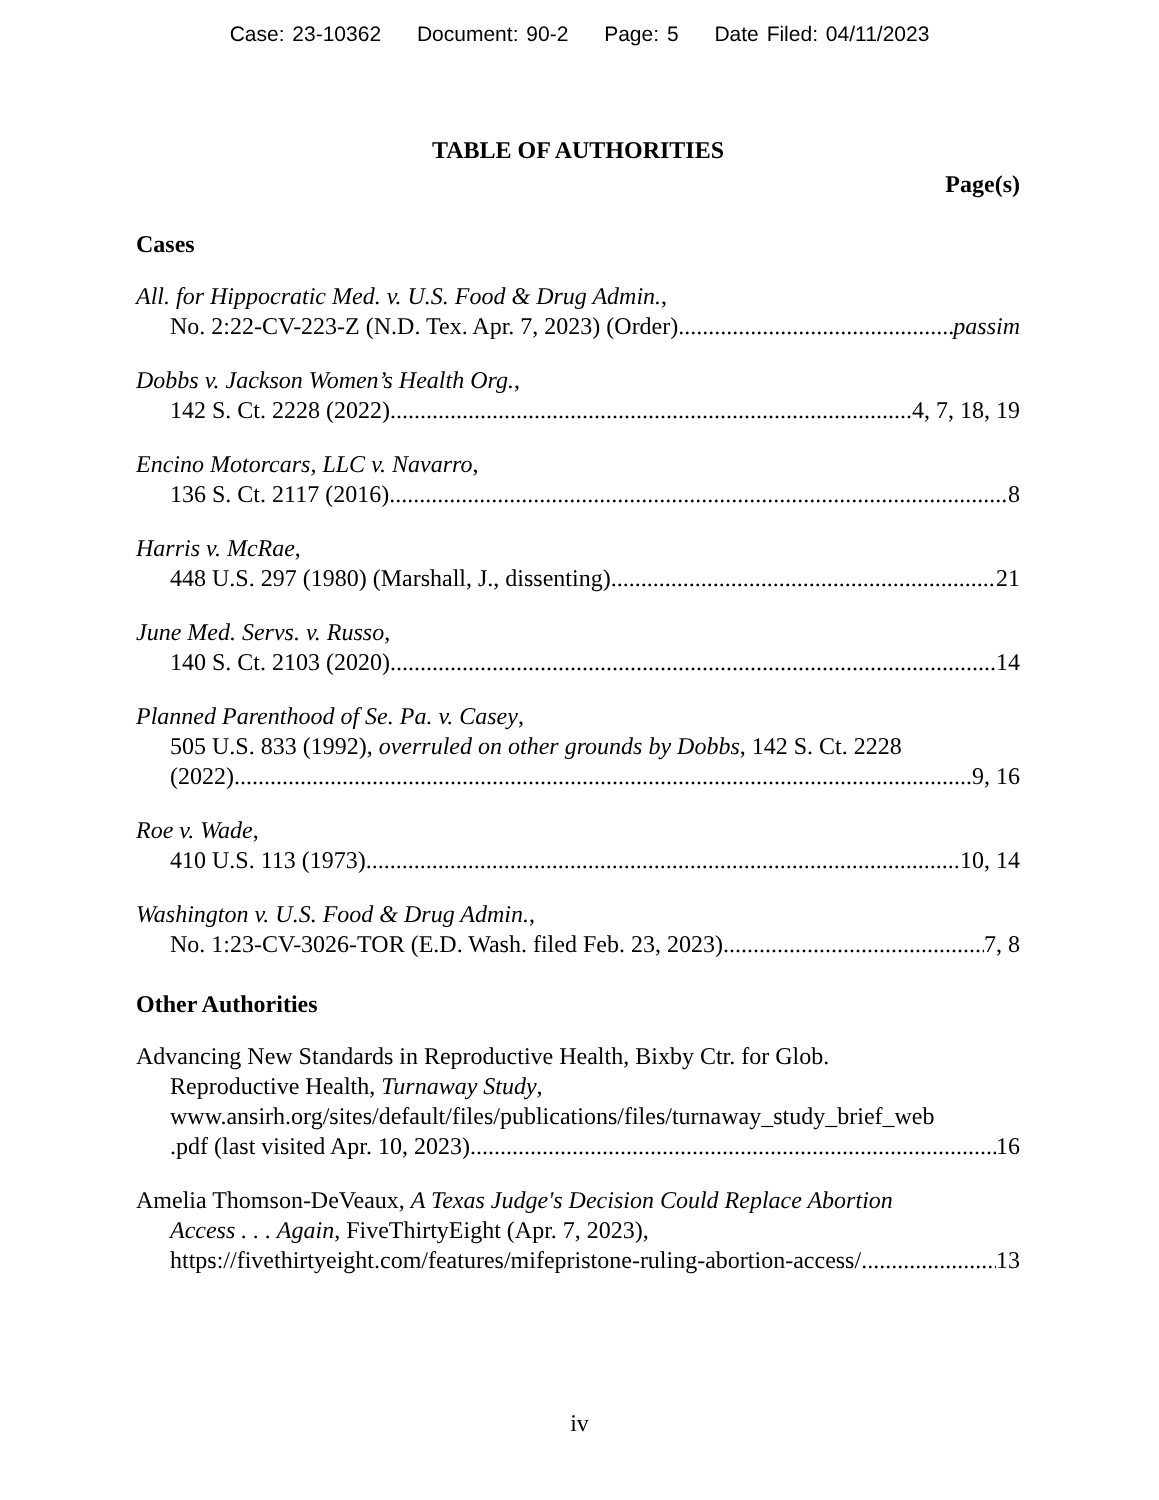Case: 23-10362 Document: 90-2 Page: 5 Date Filed: 04/11/2023
TABLE OF AUTHORITIES
Page(s)
Cases
All. for Hippocratic Med. v. U.S. Food & Drug Admin.,
No. 2:22-CV-223-Z (N.D. Tex. Apr. 7, 2023) (Order) passim
Dobbs v. Jackson Women’s Health Org.,
142 S. Ct. 2228 (2022) 4, 7, 18, 19
Encino Motorcars, LLC v. Navarro,
136 S. Ct. 2117 (2016) 8
Harris v. McRae,
448 U.S. 297 (1980) (Marshall, J., dissenting) 21
June Med. Servs. v. Russo,
140 S. Ct. 2103 (2020) 14
Planned Parenthood of Se. Pa. v. Casey,
505 U.S. 833 (1992), overruled on other grounds by Dobbs, 142 S. Ct. 2228
(2022) 9, 16
Roe v. Wade,
410 U.S. 113 (1973) 10, 14
Washington v. U.S. Food & Drug Admin.,
No. 1:23-CV-3026-TOR (E.D. Wash. filed Feb. 23, 2023) 7, 8
Other Authorities
Advancing New Standards in Reproductive Health, Bixby Ctr. for Glob.
Reproductive Health, Turnaway Study,
www.ansirh.org/sites/default/files/publications/files/turnaway_study_brief_web
.pdf (last visited Apr. 10, 2023) 16
Amelia Thomson-DeVeaux, A Texas Judge's Decision Could Replace Abortion
Access . . . Again, FiveThirtyEight (Apr. 7, 2023),
https://fivethirtyeight.com/features/mifepristone-ruling-abortion-access/ 13
iv